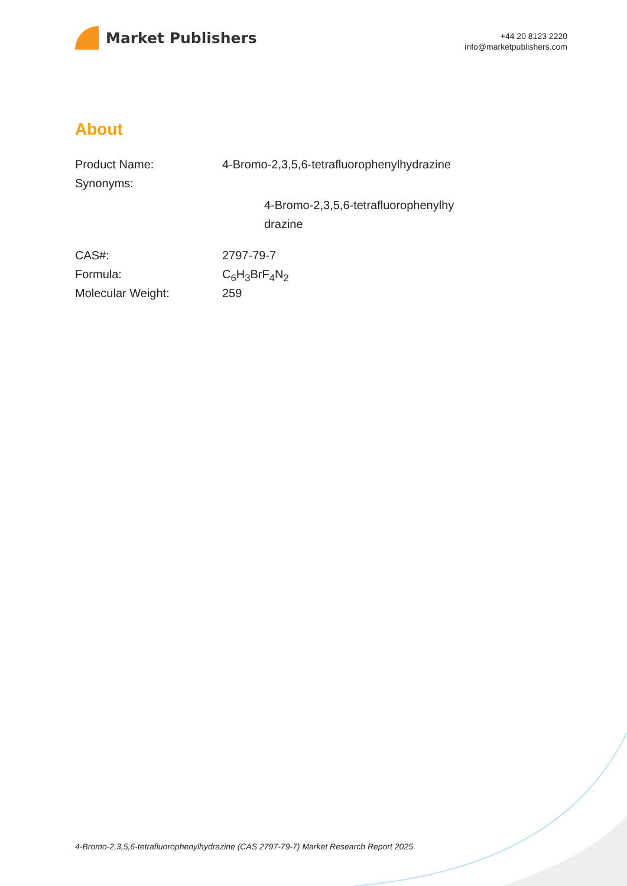Market Publishers
+44 20 8123 2220
info@marketpublishers.com
About
| Product Name: | 4-Bromo-2,3,5,6-tetrafluorophenylhydrazine |
| Synonyms: | |
| | 4-Bromo-2,3,5,6-tetrafluorophenylhy drazine |
| CAS#: | 2797-79-7 |
| Formula: | C<sub>6</sub>H<sub>3</sub>BrF<sub>4</sub>N<sub>2</sub> |
| Molecular Weight: | 259 |
4-Bromo-2,3,5,6-tetrafluorophenylhydrazine (CAS 2797-79-7) Market Research Report 2025